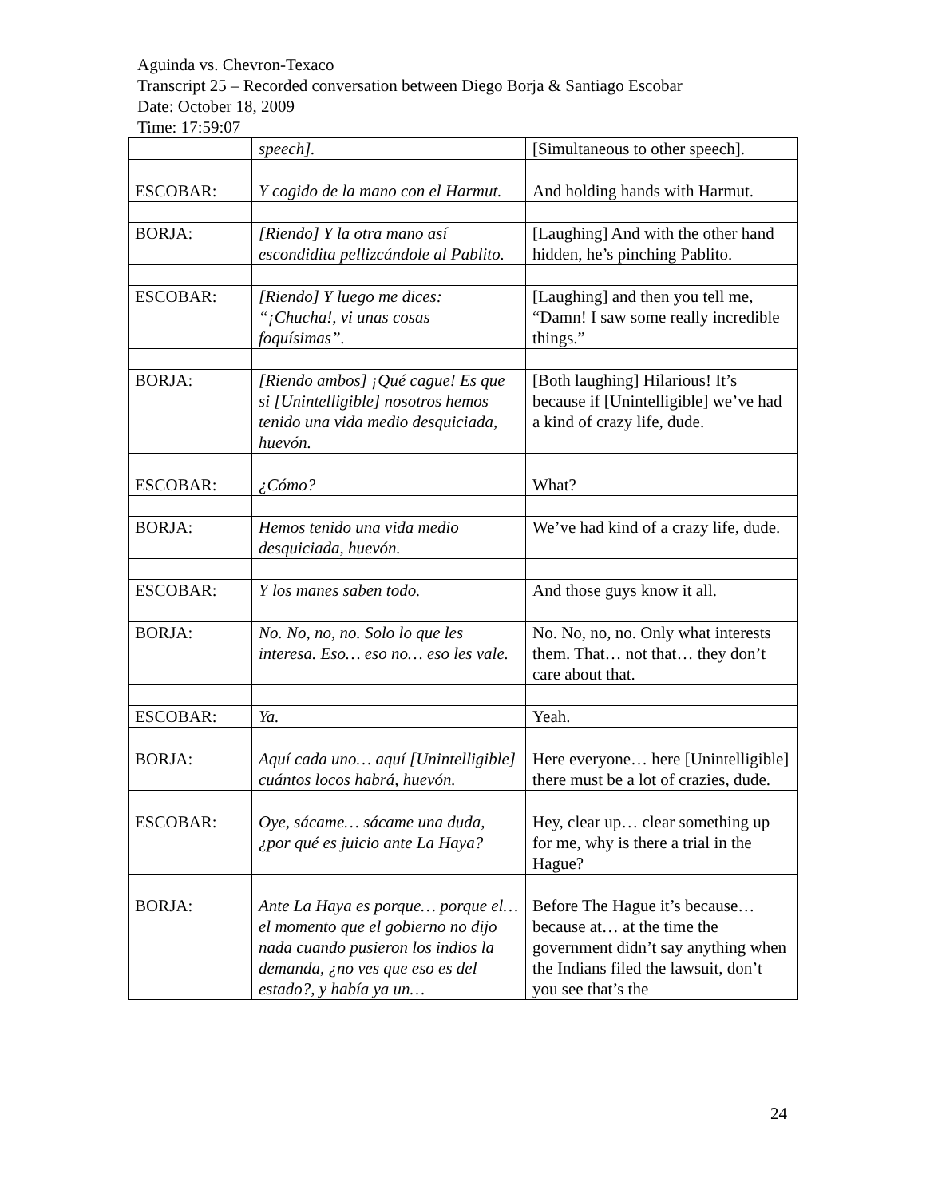Aguinda vs. Chevron-Texaco
Transcript 25 – Recorded conversation between Diego Borja & Santiago Escobar
Date: October 18, 2009
Time: 17:59:07
| | speech]. | [Simultaneous to other speech]. |
| ESCOBAR: | Y cogido de la mano con el Harmut. | And holding hands with Harmut. |
| BORJA: | [Riendo] Y la otra mano así escondidita pellizcándole al Pablito. | [Laughing] And with the other hand hidden, he’s pinching Pablito. |
| ESCOBAR: | [Riendo] Y luego me dices: “¡Chucha!, vi unas cosas foquísimas”. | [Laughing] and then you tell me, “Damn! I saw some really incredible things.” |
| BORJA: | [Riendo ambos] ¡Qué cague! Es que si [Unintelligible] nosotros hemos tenido una vida medio desquiciada, huevón. | [Both laughing] Hilarious! It’s because if [Unintelligible] we’ve had a kind of crazy life, dude. |
| ESCOBAR: | ¿Cómo? | What? |
| BORJA: | Hemos tenido una vida medio desquiciada, huevón. | We’ve had kind of a crazy life, dude. |
| ESCOBAR: | Y los manes saben todo. | And those guys know it all. |
| BORJA: | No. No, no, no. Solo lo que les interesa. Eso… eso no… eso les vale. | No. No, no, no. Only what interests them. That… not that… they don’t care about that. |
| ESCOBAR: | Ya. | Yeah. |
| BORJA: | Aquí cada uno… aquí [Unintelligible] cuántos locos habrá, huevón. | Here everyone… here [Unintelligible] there must be a lot of crazies, dude. |
| ESCOBAR: | Oye, sácame… sácame una duda, ¿por qué es juicio ante La Haya? | Hey, clear up… clear something up for me, why is there a trial in the Hague? |
| BORJA: | Ante La Haya es porque… porque el… el momento que el gobierno no dijo nada cuando pusieron los indios la demanda, ¿no ves que eso es del estado?, y había ya un… | Before The Hague it’s because… because at… at the time the government didn’t say anything when the Indians filed the lawsuit, don’t you see that’s the |
24